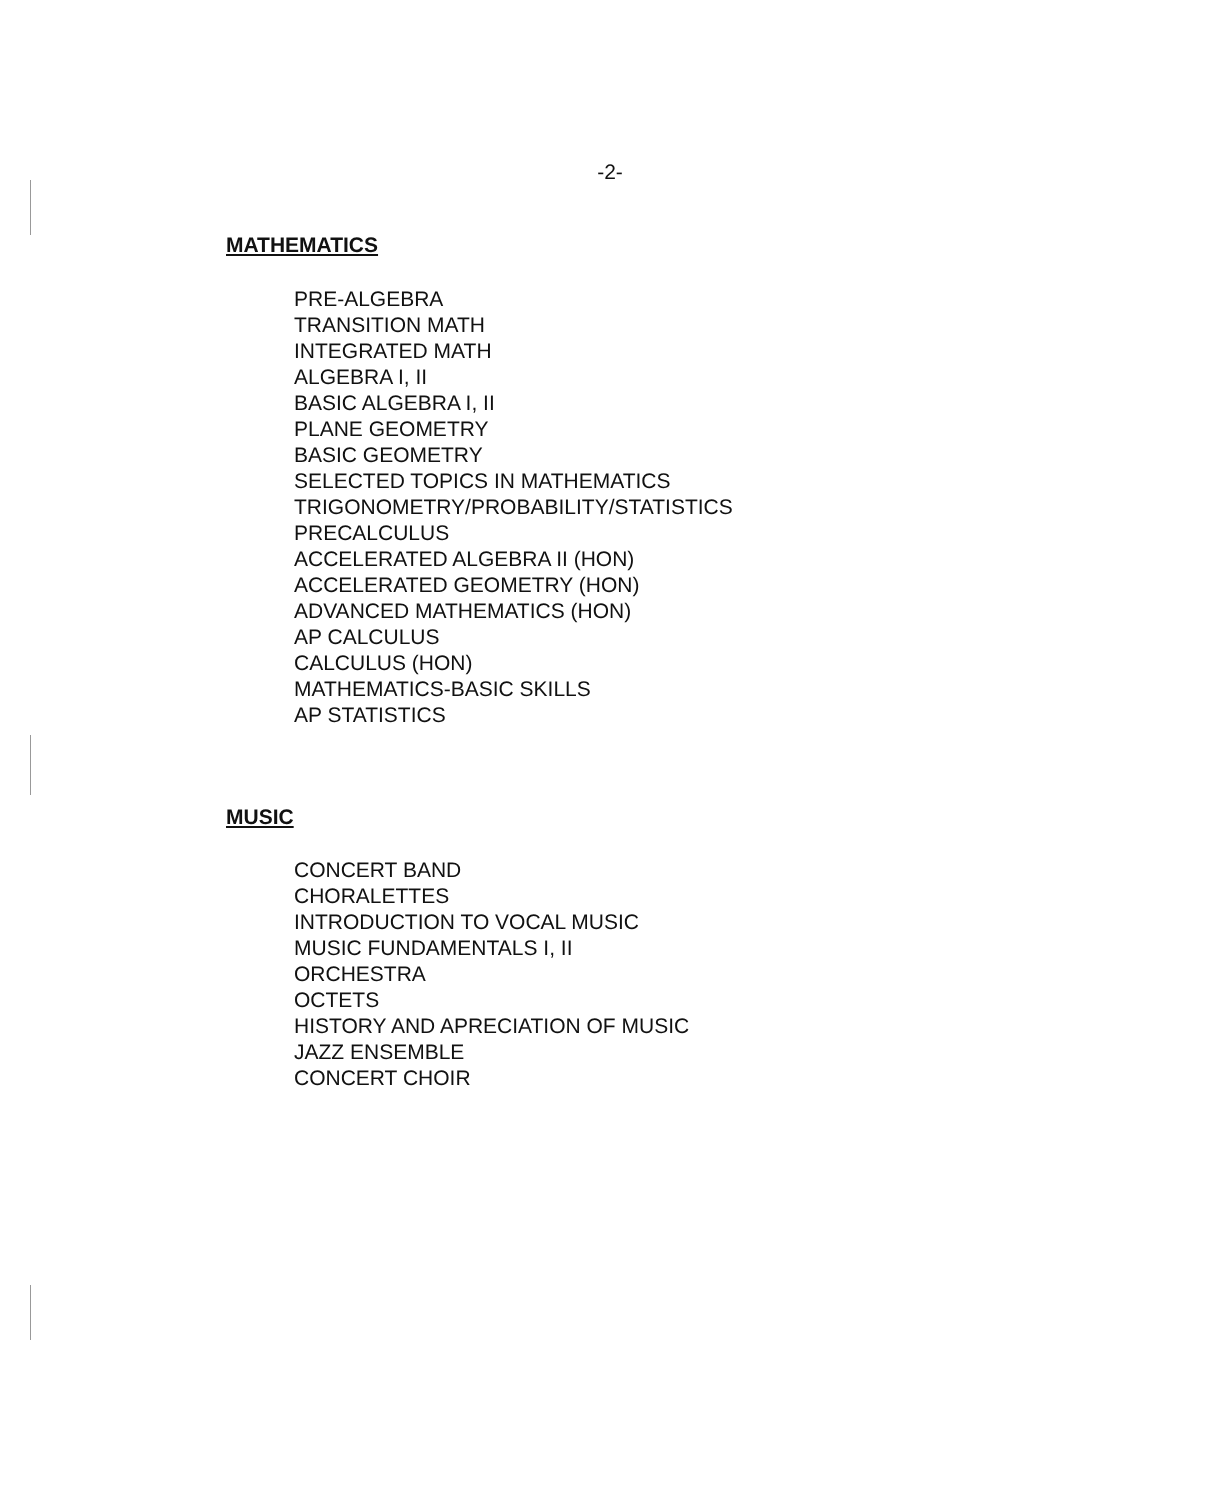-2-
MATHEMATICS
PRE-ALGEBRA
TRANSITION MATH
INTEGRATED MATH
ALGEBRA I, II
BASIC ALGEBRA I, II
PLANE GEOMETRY
BASIC GEOMETRY
SELECTED TOPICS IN MATHEMATICS
TRIGONOMETRY/PROBABILITY/STATISTICS
PRECALCULUS
ACCELERATED ALGEBRA II (HON)
ACCELERATED GEOMETRY (HON)
ADVANCED MATHEMATICS (HON)
AP CALCULUS
CALCULUS (HON)
MATHEMATICS-BASIC SKILLS
AP STATISTICS
MUSIC
CONCERT BAND
CHORALETTES
INTRODUCTION TO VOCAL MUSIC
MUSIC FUNDAMENTALS I, II
ORCHESTRA
OCTETS
HISTORY AND APRECIATION OF MUSIC
JAZZ ENSEMBLE
CONCERT CHOIR